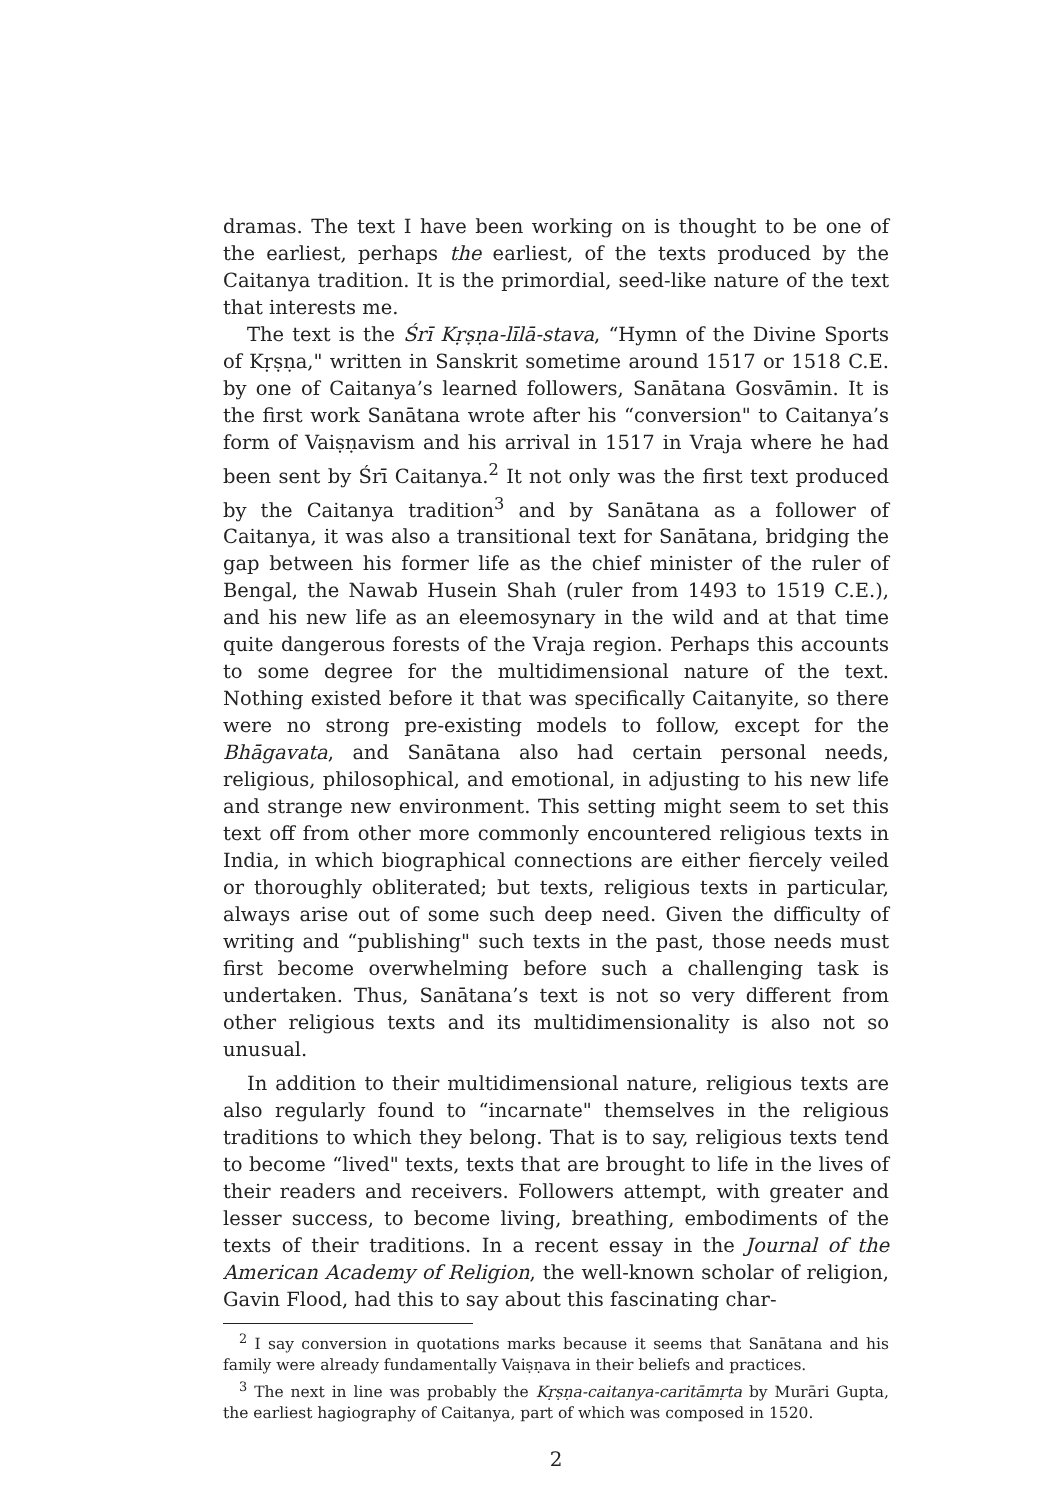dramas. The text I have been working on is thought to be one of the earliest, perhaps the earliest, of the texts produced by the Caitanya tradition. It is the primordial, seed-like nature of the text that interests me.
The text is the Śrī Kṛṣṇa-līlā-stava, “Hymn of the Divine Sports of Kṛṣṇa," written in Sanskrit sometime around 1517 or 1518 C.E. by one of Caitanya’s learned followers, Sanātana Gosvāmin. It is the first work Sanātana wrote after his “conversion" to Caitanya’s form of Vaiṣṇavism and his arrival in 1517 in Vraja where he had been sent by Śrī Caitanya.<sup>2</sup> It not only was the first text produced by the Caitanya tradition<sup>3</sup> and by Sanātana as a follower of Caitanya, it was also a transitional text for Sanātana, bridging the gap between his former life as the chief minister of the ruler of Bengal, the Nawab Husein Shah (ruler from 1493 to 1519 C.E.), and his new life as an eleemosynary in the wild and at that time quite dangerous forests of the Vraja region. Perhaps this accounts to some degree for the multidimensional nature of the text. Nothing existed before it that was specifically Caitanyite, so there were no strong pre-existing models to follow, except for the Bhāgavata, and Sanātana also had certain personal needs, religious, philosophical, and emotional, in adjusting to his new life and strange new environment. This setting might seem to set this text off from other more commonly encountered religious texts in India, in which biographical connections are either fiercely veiled or thoroughly obliterated; but texts, religious texts in particular, always arise out of some such deep need. Given the difficulty of writing and “publishing" such texts in the past, those needs must first become overwhelming before such a challenging task is undertaken. Thus, Sanātana’s text is not so very different from other religious texts and its multidimensionality is also not so unusual.
In addition to their multidimensional nature, religious texts are also regularly found to “incarnate" themselves in the religious traditions to which they belong. That is to say, religious texts tend to become “lived" texts, texts that are brought to life in the lives of their readers and receivers. Followers attempt, with greater and lesser success, to become living, breathing, embodiments of the texts of their traditions. In a recent essay in the Journal of the American Academy of Religion, the well-known scholar of religion, Gavin Flood, had this to say about this fascinating char-
<sup>2</sup> I say conversion in quotations marks because it seems that Sanātana and his family were already fundamentally Vaiṣṇava in their beliefs and practices.
<sup>3</sup> The next in line was probably the Kṛṣṇa-caitanya-caritāmṛta by Murāri Gupta, the earliest hagiography of Caitanya, part of which was composed in 1520.
2